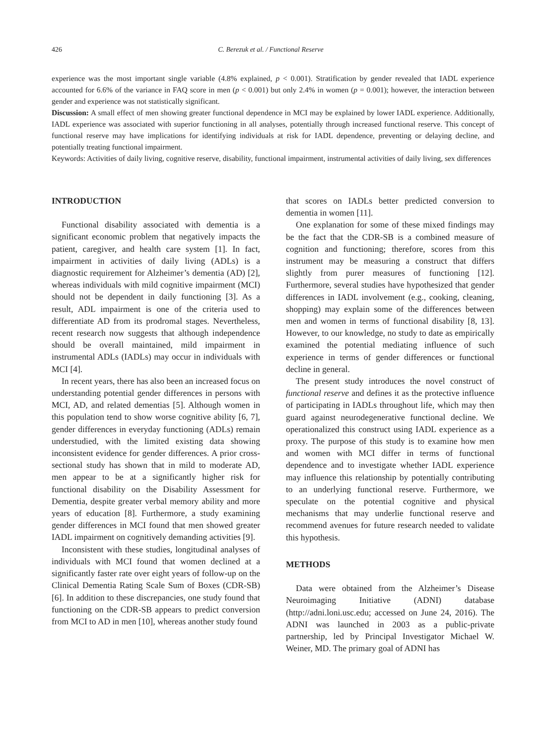426 C. Berezuk et al. / Functional Reserve
experience was the most important single variable (4.8% explained, p < 0.001). Stratification by gender revealed that IADL experience accounted for 6.6% of the variance in FAQ score in men (p < 0.001) but only 2.4% in women (p = 0.001); however, the interaction between gender and experience was not statistically significant.
Discussion: A small effect of men showing greater functional dependence in MCI may be explained by lower IADL experience. Additionally, IADL experience was associated with superior functioning in all analyses, potentially through increased functional reserve. This concept of functional reserve may have implications for identifying individuals at risk for IADL dependence, preventing or delaying decline, and potentially treating functional impairment.
Keywords: Activities of daily living, cognitive reserve, disability, functional impairment, instrumental activities of daily living, sex differences
INTRODUCTION
Functional disability associated with dementia is a significant economic problem that negatively impacts the patient, caregiver, and health care system [1]. In fact, impairment in activities of daily living (ADLs) is a diagnostic requirement for Alzheimer’s dementia (AD) [2], whereas individuals with mild cognitive impairment (MCI) should not be dependent in daily functioning [3]. As a result, ADL impairment is one of the criteria used to differentiate AD from its prodromal stages. Nevertheless, recent research now suggests that although independence should be overall maintained, mild impairment in instrumental ADLs (IADLs) may occur in individuals with MCI [4].
In recent years, there has also been an increased focus on understanding potential gender differences in persons with MCI, AD, and related dementias [5]. Although women in this population tend to show worse cognitive ability [6, 7], gender differences in everyday functioning (ADLs) remain understudied, with the limited existing data showing inconsistent evidence for gender differences. A prior cross-sectional study has shown that in mild to moderate AD, men appear to be at a significantly higher risk for functional disability on the Disability Assessment for Dementia, despite greater verbal memory ability and more years of education [8]. Furthermore, a study examining gender differences in MCI found that men showed greater IADL impairment on cognitively demanding activities [9].
Inconsistent with these studies, longitudinal analyses of individuals with MCI found that women declined at a significantly faster rate over eight years of follow-up on the Clinical Dementia Rating Scale Sum of Boxes (CDR-SB) [6]. In addition to these discrepancies, one study found that functioning on the CDR-SB appears to predict conversion from MCI to AD in men [10], whereas another study found
that scores on IADLs better predicted conversion to dementia in women [11].
One explanation for some of these mixed findings may be the fact that the CDR-SB is a combined measure of cognition and functioning; therefore, scores from this instrument may be measuring a construct that differs slightly from purer measures of functioning [12]. Furthermore, several studies have hypothesized that gender differences in IADL involvement (e.g., cooking, cleaning, shopping) may explain some of the differences between men and women in terms of functional disability [8, 13]. However, to our knowledge, no study to date as empirically examined the potential mediating influence of such experience in terms of gender differences or functional decline in general.
The present study introduces the novel construct of functional reserve and defines it as the protective influence of participating in IADLs throughout life, which may then guard against neurodegenerative functional decline. We operationalized this construct using IADL experience as a proxy. The purpose of this study is to examine how men and women with MCI differ in terms of functional dependence and to investigate whether IADL experience may influence this relationship by potentially contributing to an underlying functional reserve. Furthermore, we speculate on the potential cognitive and physical mechanisms that may underlie functional reserve and recommend avenues for future research needed to validate this hypothesis.
METHODS
Data were obtained from the Alzheimer’s Disease Neuroimaging Initiative (ADNI) database (http://adni.loni.usc.edu; accessed on June 24, 2016). The ADNI was launched in 2003 as a public-private partnership, led by Principal Investigator Michael W. Weiner, MD. The primary goal of ADNI has